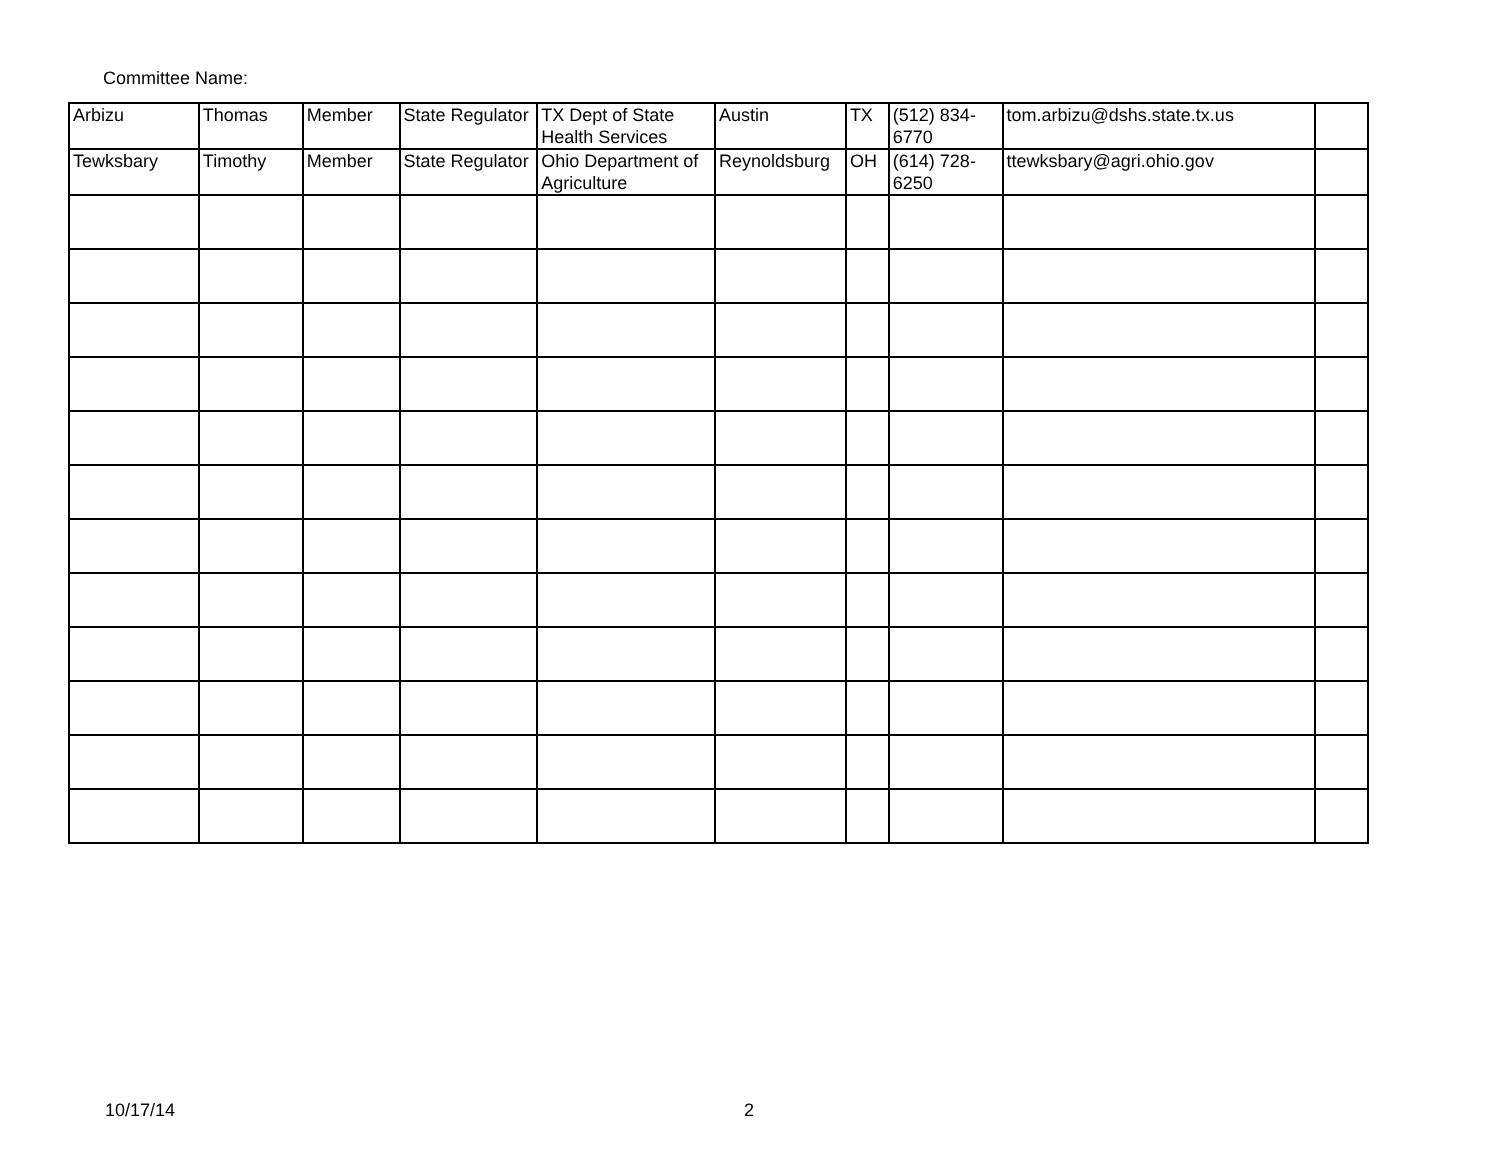Committee Name:
| Arbizu | Thomas | Member | State Regulator | TX Dept of State Health Services | Austin | TX | (512) 834-6770 | tom.arbizu@dshs.state.tx.us | |
| Tewksbary | Timothy | Member | State Regulator | Ohio Department of Agriculture | Reynoldsburg | OH | (614) 728-6250 | ttewksbary@agri.ohio.gov | |
10/17/14 2